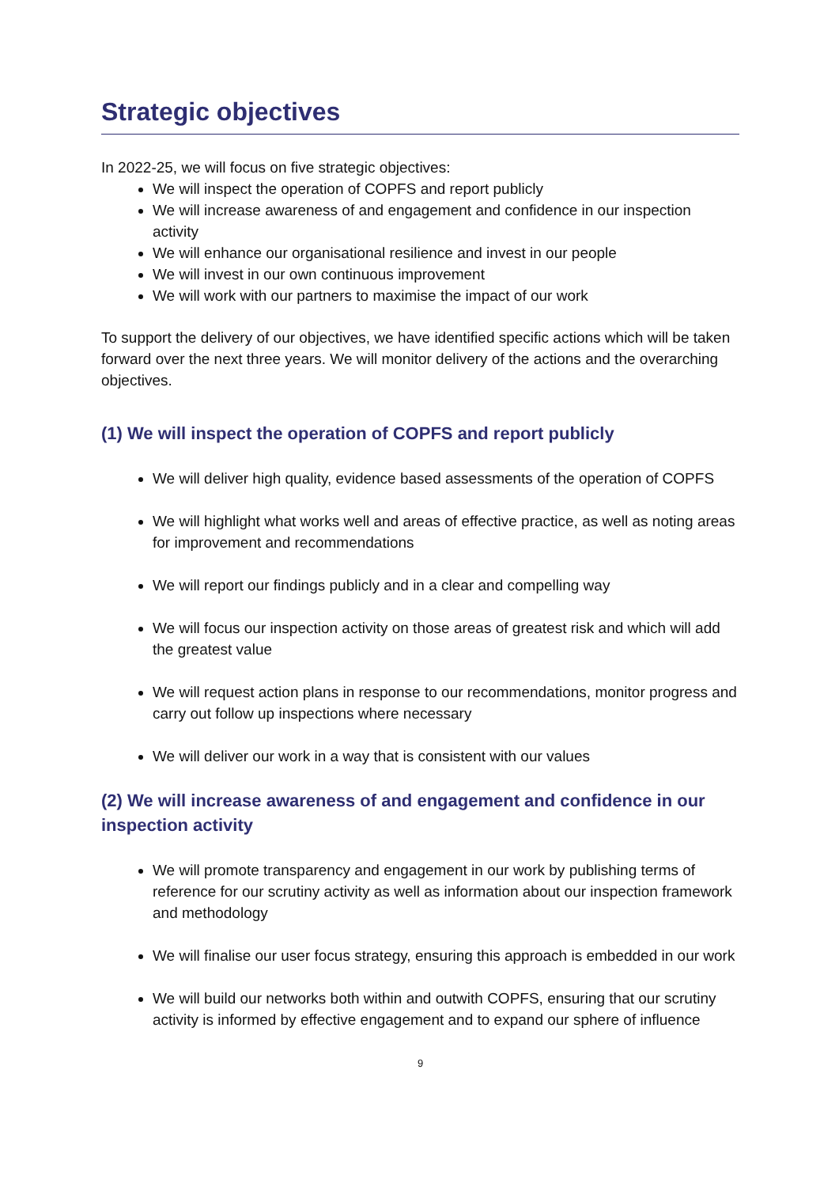Strategic objectives
In 2022-25, we will focus on five strategic objectives:
We will inspect the operation of COPFS and report publicly
We will increase awareness of and engagement and confidence in our inspection activity
We will enhance our organisational resilience and invest in our people
We will invest in our own continuous improvement
We will work with our partners to maximise the impact of our work
To support the delivery of our objectives, we have identified specific actions which will be taken forward over the next three years. We will monitor delivery of the actions and the overarching objectives.
(1) We will inspect the operation of COPFS and report publicly
We will deliver high quality, evidence based assessments of the operation of COPFS
We will highlight what works well and areas of effective practice, as well as noting areas for improvement and recommendations
We will report our findings publicly and in a clear and compelling way
We will focus our inspection activity on those areas of greatest risk and which will add the greatest value
We will request action plans in response to our recommendations, monitor progress and carry out follow up inspections where necessary
We will deliver our work in a way that is consistent with our values
(2) We will increase awareness of and engagement and confidence in our inspection activity
We will promote transparency and engagement in our work by publishing terms of reference for our scrutiny activity as well as information about our inspection framework and methodology
We will finalise our user focus strategy, ensuring this approach is embedded in our work
We will build our networks both within and outwith COPFS, ensuring that our scrutiny activity is informed by effective engagement and to expand our sphere of influence
9